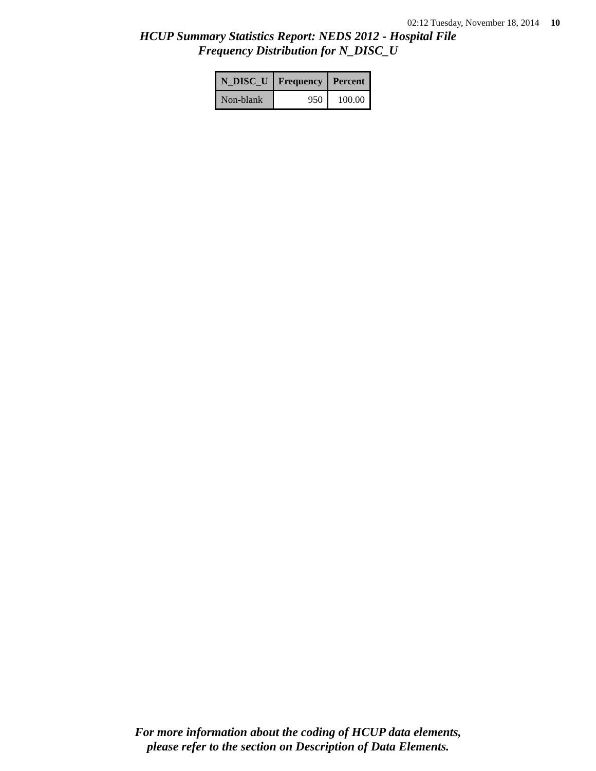02:12 Tuesday, November 18, 2014 10
HCUP Summary Statistics Report: NEDS 2012 - Hospital File
Frequency Distribution for N_DISC_U
| N_DISC_U | Frequency | Percent |
| --- | --- | --- |
| Non-blank | 950 | 100.00 |
For more information about the coding of HCUP data elements,
please refer to the section on Description of Data Elements.